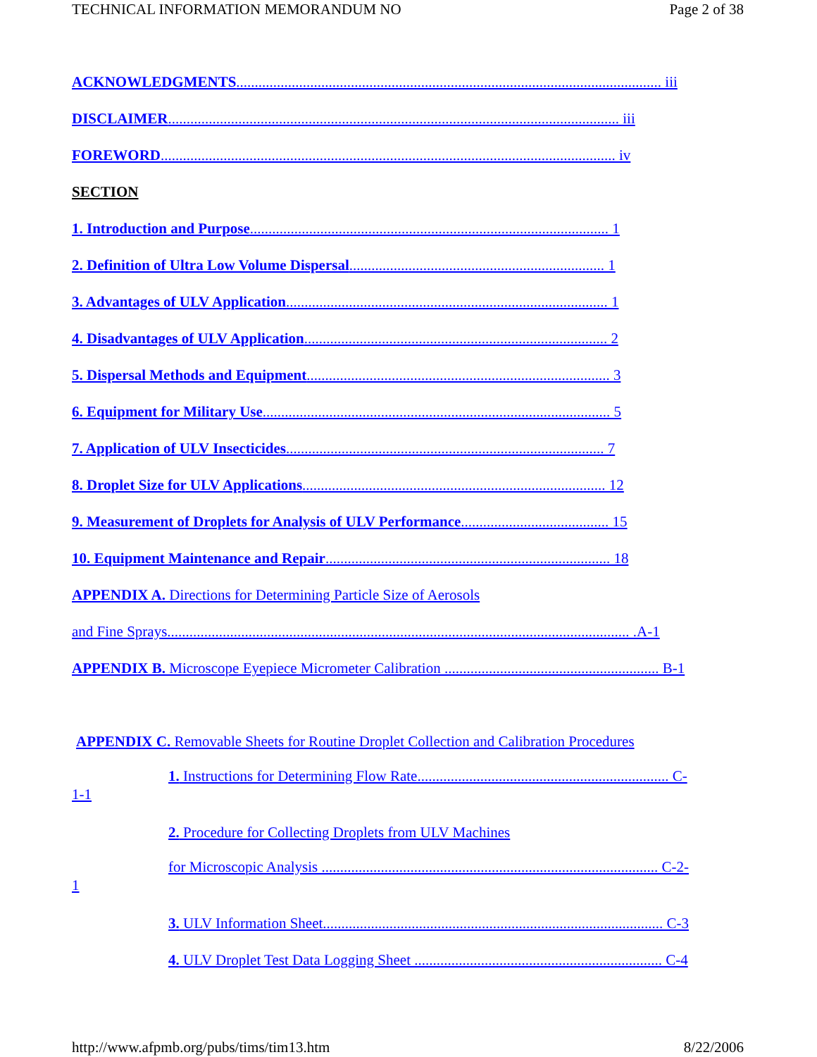TECHNICAL INFORMATION MEMORANDUM NO Page 2 of 38
ACKNOWLEDGMENTS................................................................................................................... iii
DISCLAIMER.......................................................................................................................... iii
FOREWORD........................................................................................................................... iv
SECTION
1. Introduction and Purpose................................................................................................. 1
2. Definition of Ultra Low Volume Dispersal..................................................................... 1
3. Advantages of ULV Application....................................................................................... 1
4. Disadvantages of ULV Application.................................................................................. 2
5. Dispersal Methods and Equipment.................................................................................. 3
6. Equipment for Military Use.............................................................................................. 5
7. Application of ULV Insecticides...................................................................................... 7
8. Droplet Size for ULV Applications.................................................................................. 12
9. Measurement of Droplets for Analysis of ULV Performance........................................ 15
10. Equipment Maintenance and Repair............................................................................. 18
APPENDIX A. Directions for Determining Particle Size of Aerosols
and Fine Sprays............................................................................................................................. .A-1
APPENDIX B. Microscope Eyepiece Micrometer Calibration .......................................................... B-1
APPENDIX C. Removable Sheets for Routine Droplet Collection and Calibration Procedures
1. Instructions for Determining Flow Rate.................................................................... C-
1-1
2. Procedure for Collecting Droplets from ULV Machines
for Microscopic Analysis ........................................................................................... C-2-
1
3. ULV Information Sheet............................................................................................ C-3
4. ULV Droplet Test Data Logging Sheet ................................................................... C-4
http://www.afpmb.org/pubs/tims/tim13.htm 8/22/2006